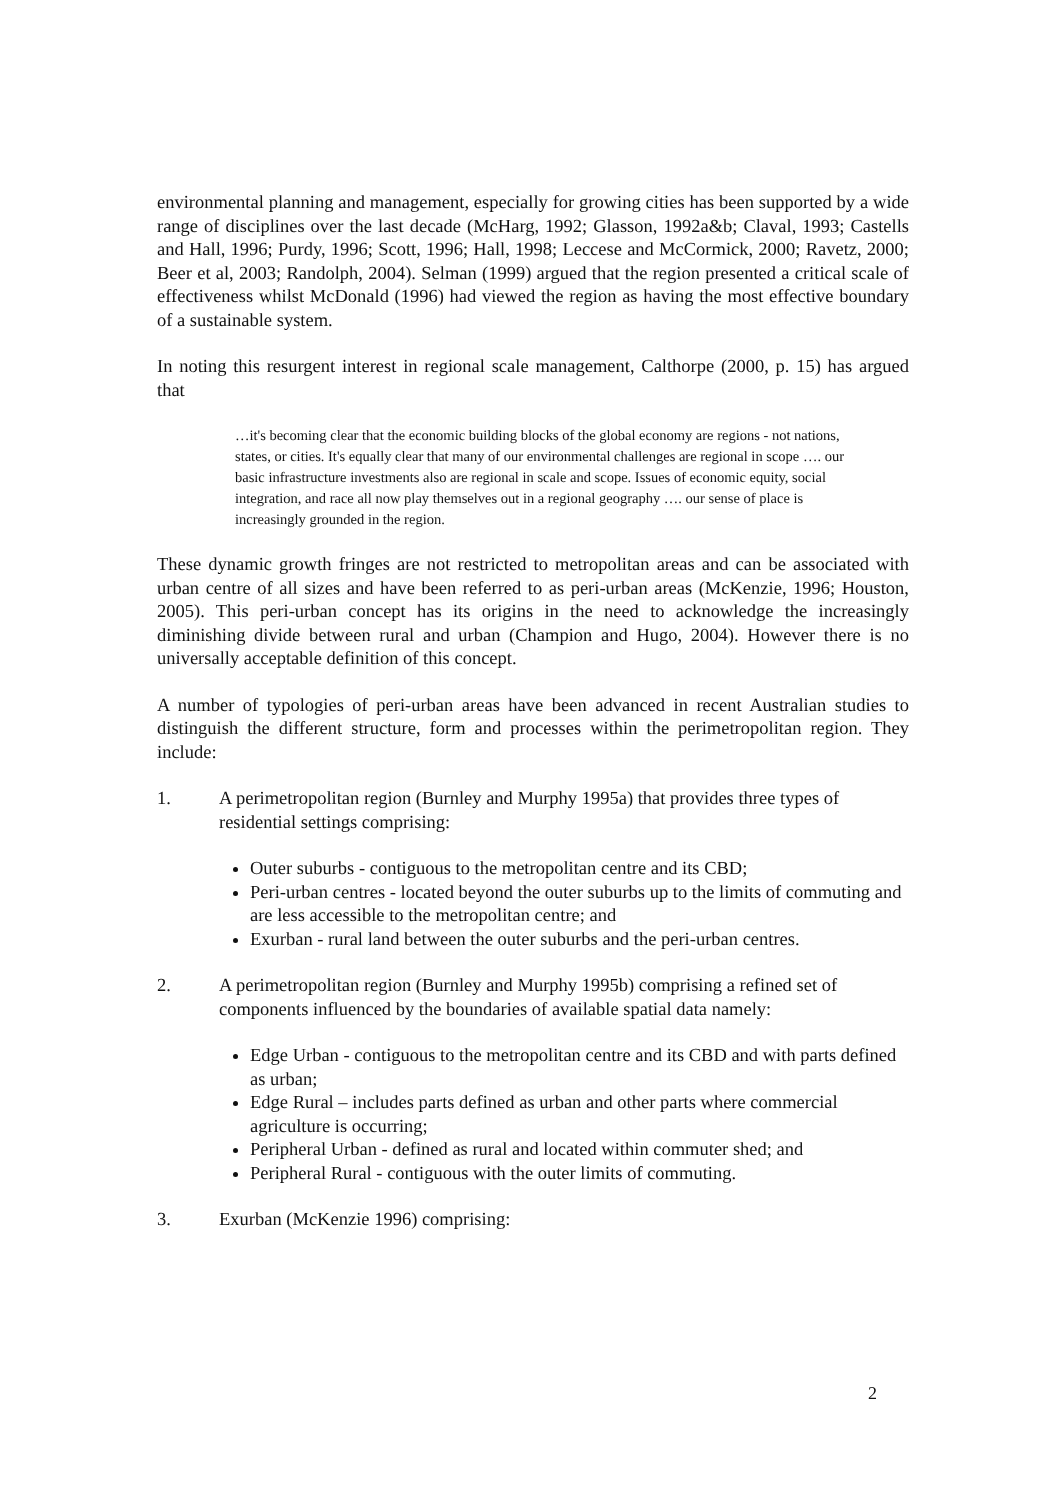environmental planning and management, especially for growing cities has been supported by a wide range of disciplines over the last decade (McHarg, 1992; Glasson, 1992a&b; Claval, 1993; Castells and Hall, 1996; Purdy, 1996; Scott, 1996; Hall, 1998; Leccese and McCormick, 2000; Ravetz, 2000; Beer et al, 2003; Randolph, 2004). Selman (1999) argued that the region presented a critical scale of effectiveness whilst McDonald (1996) had viewed the region as having the most effective boundary of a sustainable system.
In noting this resurgent interest in regional scale management, Calthorpe (2000, p. 15) has argued that
…it's becoming clear that the economic building blocks of the global economy are regions - not nations, states, or cities. It's equally clear that many of our environmental challenges are regional in scope …. our basic infrastructure investments also are regional in scale and scope. Issues of economic equity, social integration, and race all now play themselves out in a regional geography …. our sense of place is increasingly grounded in the region.
These dynamic growth fringes are not restricted to metropolitan areas and can be associated with urban centre of all sizes and have been referred to as peri-urban areas (McKenzie, 1996; Houston, 2005). This peri-urban concept has its origins in the need to acknowledge the increasingly diminishing divide between rural and urban (Champion and Hugo, 2004). However there is no universally acceptable definition of this concept.
A number of typologies of peri-urban areas have been advanced in recent Australian studies to distinguish the different structure, form and processes within the perimetropolitan region. They include:
1. A perimetropolitan region (Burnley and Murphy 1995a) that provides three types of residential settings comprising:
Outer suburbs - contiguous to the metropolitan centre and its CBD;
Peri-urban centres - located beyond the outer suburbs up to the limits of commuting and are less accessible to the metropolitan centre; and
Exurban - rural land between the outer suburbs and the peri-urban centres.
2. A perimetropolitan region (Burnley and Murphy 1995b) comprising a refined set of components influenced by the boundaries of available spatial data namely:
Edge Urban - contiguous to the metropolitan centre and its CBD and with parts defined as urban;
Edge Rural – includes parts defined as urban and other parts where commercial agriculture is occurring;
Peripheral Urban - defined as rural and located within commuter shed; and
Peripheral Rural - contiguous with the outer limits of commuting.
3. Exurban (McKenzie 1996) comprising:
2